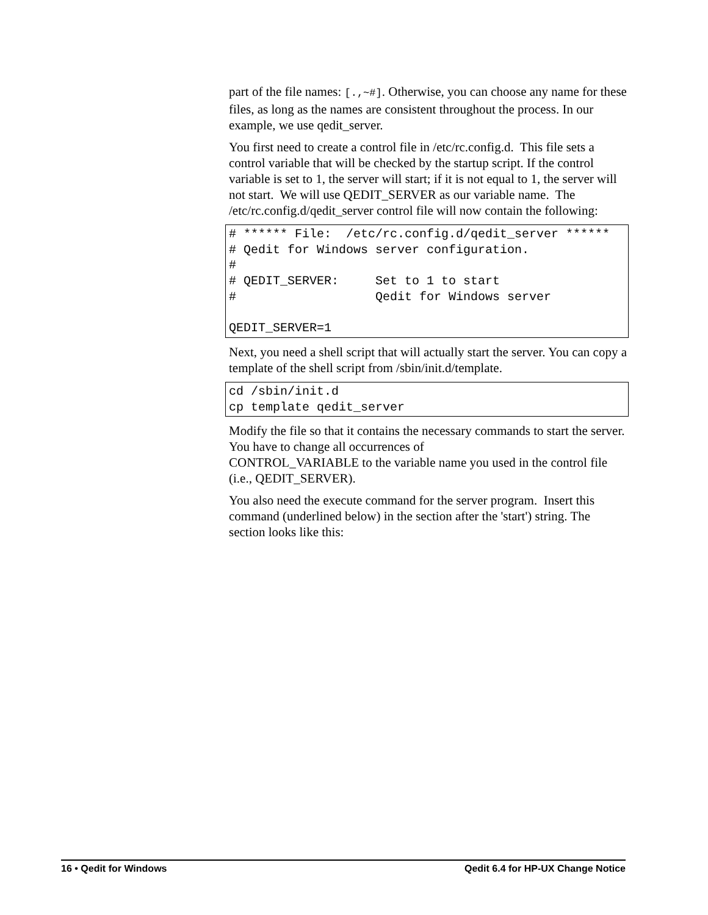part of the file names: [.,~#]. Otherwise, you can choose any name for these files, as long as the names are consistent throughout the process. In our example, we use qedit_server.
You first need to create a control file in /etc/rc.config.d. This file sets a control variable that will be checked by the startup script. If the control variable is set to 1, the server will start; if it is not equal to 1, the server will not start. We will use QEDIT_SERVER as our variable name. The /etc/rc.config.d/qedit_server control file will now contain the following:
# ****** File:  /etc/rc.config.d/qedit_server ******
# Qedit for Windows server configuration.
#
# QEDIT_SERVER:     Set to 1 to start
#                   Qedit for Windows server

QEDIT_SERVER=1
Next, you need a shell script that will actually start the server. You can copy a template of the shell script from /sbin/init.d/template.
cd /sbin/init.d
cp template qedit_server
Modify the file so that it contains the necessary commands to start the server. You have to change all occurrences of
CONTROL_VARIABLE to the variable name you used in the control file (i.e., QEDIT_SERVER).
You also need the execute command for the server program. Insert this command (underlined below) in the section after the 'start') string. The section looks like this:
16 • Qedit for Windows Qedit 6.4 for HP-UX Change Notice